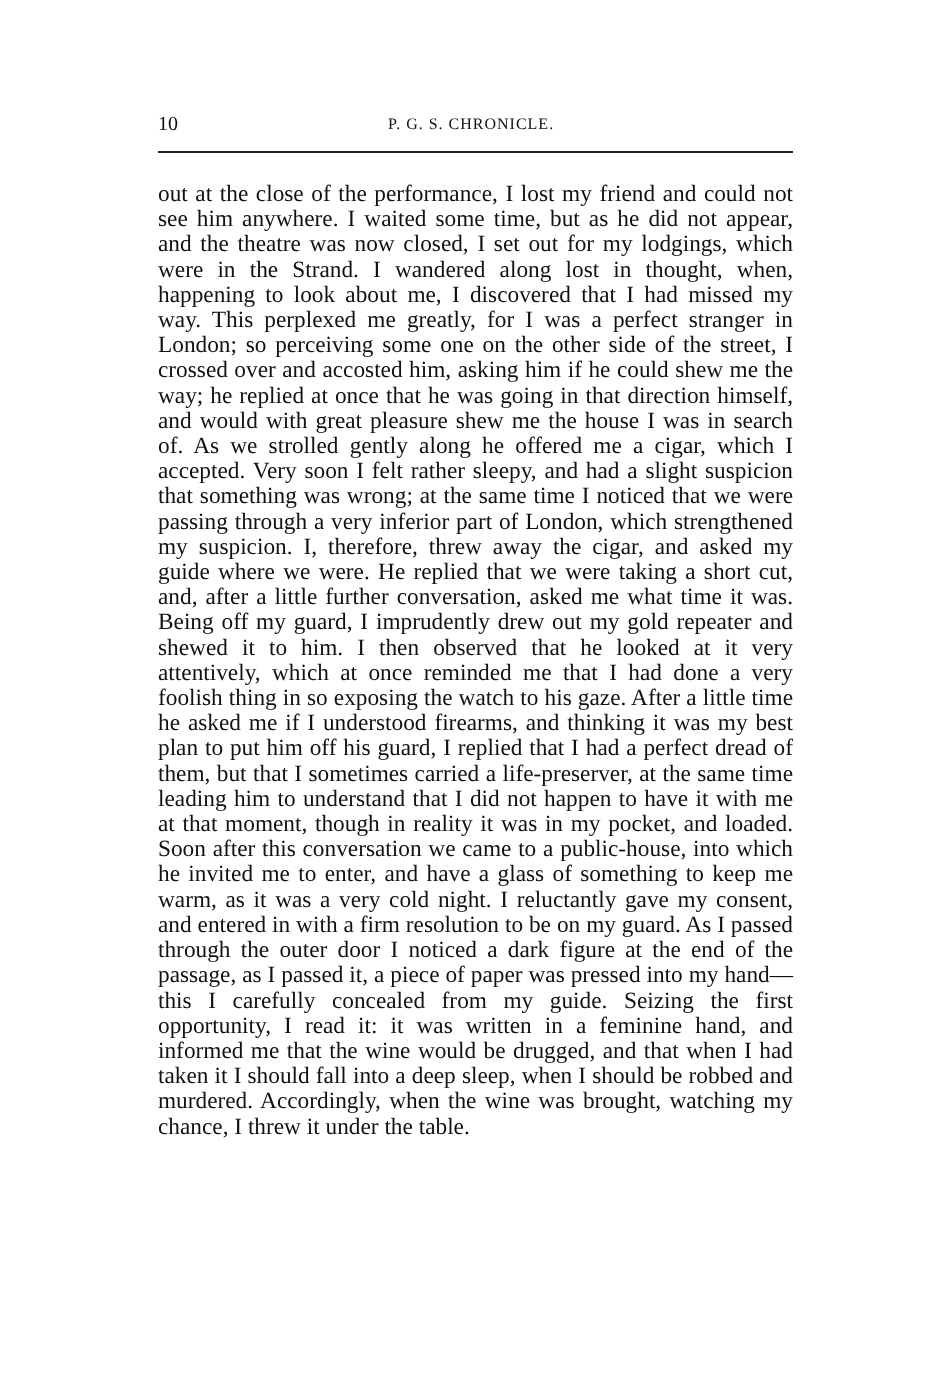10 P. G. S. CHRONICLE.
out at the close of the performance, I lost my friend and could not see him anywhere. I waited some time, but as he did not appear, and the theatre was now closed, I set out for my lodgings, which were in the Strand. I wandered along lost in thought, when, happening to look about me, I discovered that I had missed my way. This perplexed me greatly, for I was a perfect stranger in London; so perceiving some one on the other side of the street, I crossed over and accosted him, asking him if he could shew me the way; he replied at once that he was going in that direction himself, and would with great pleasure shew me the house I was in search of. As we strolled gently along he offered me a cigar, which I accepted. Very soon I felt rather sleepy, and had a slight suspicion that something was wrong; at the same time I noticed that we were passing through a very inferior part of London, which strengthened my suspicion. I, therefore, threw away the cigar, and asked my guide where we were. He replied that we were taking a short cut, and, after a little further conversation, asked me what time it was. Being off my guard, I imprudently drew out my gold repeater and shewed it to him. I then observed that he looked at it very attentively, which at once reminded me that I had done a very foolish thing in so exposing the watch to his gaze. After a little time he asked me if I understood firearms, and thinking it was my best plan to put him off his guard, I replied that I had a perfect dread of them, but that I sometimes carried a life-preserver, at the same time leading him to understand that I did not happen to have it with me at that moment, though in reality it was in my pocket, and loaded. Soon after this conversation we came to a public-house, into which he invited me to enter, and have a glass of something to keep me warm, as it was a very cold night. I reluctantly gave my consent, and entered in with a firm resolution to be on my guard. As I passed through the outer door I noticed a dark figure at the end of the passage, as I passed it, a piece of paper was pressed into my hand—this I carefully concealed from my guide. Seizing the first opportunity, I read it: it was written in a feminine hand, and informed me that the wine would be drugged, and that when I had taken it I should fall into a deep sleep, when I should be robbed and murdered. Accordingly, when the wine was brought, watching my chance, I threw it under the table.